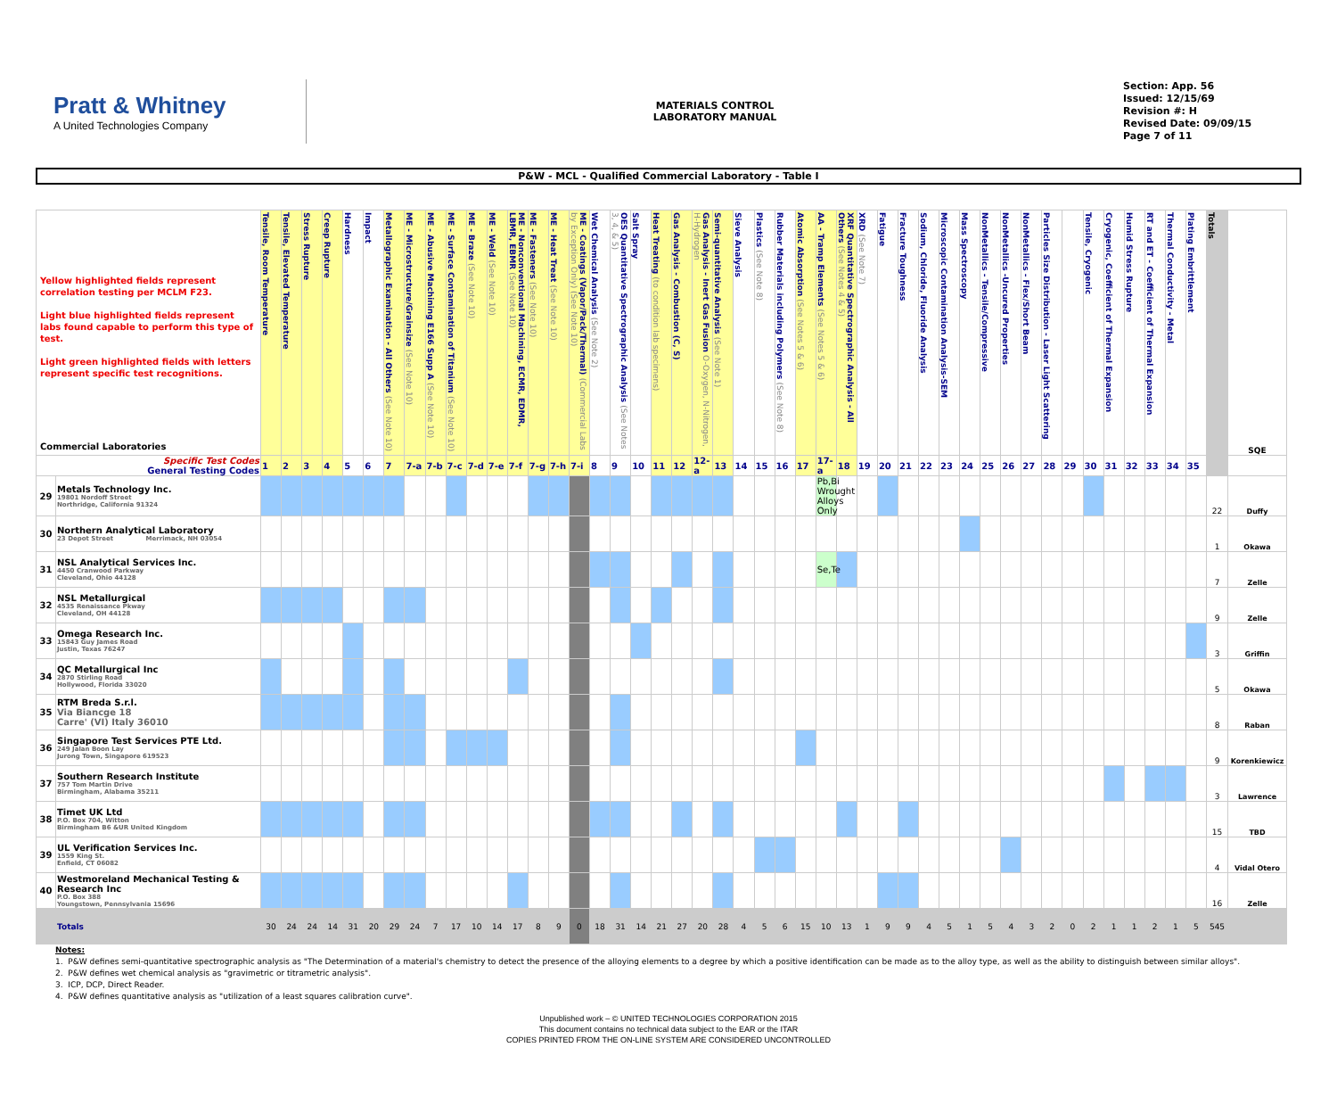Pratt & Whitney
A United Technologies Company
MATERIALS CONTROL
LABORATORY MANUAL
Section: App. 56
Issued: 12/15/69
Revision #: H
Revised Date: 09/09/15
Page 7 of 11
P&W - MCL - Qualified Commercial Laboratory - Table I
| Yellow highlighted fields represent correlation testing per MCLM F23. Light blue highlighted fields represent labs found capable to perform this type of test. Light green highlighted fields with letters represent specific test recognitions. Commercial Laboratories | | Tensile, Room Temperature | Tensile, Elevated Temperature | Stress Rupture | Creep Rupture | Hardness | Impact | Metallographic Examination - All Others (See Note 10) | ME - Microstructure/Grainsize (See Note 10) | ME - Abusive Machining E166 Supp A (See Note 10) | ME - Surface Contamination of Titanium (See Note 10) | ME - Braze (See Note 10) | ME - Weld (See Note 10) | ME - Nonconventional Machining, ECMR, EDMR, LBMR, EBMR (See Note 10) | ME - Fasteners (See Note 10) | ME - Heat Treat (See Note 10) | ME - Coatings (Vapor/Pack/Thermal) (Commercial Labs by Exception Only) (See Note 10) | Wet Chemical Analysis (See Note 2) | OES Quantitative Spectrographic Analysis (See Notes 3, 4, & 5) | Salt Spray | Heat Treating (to condition lab specimens) | Gas Analysis - Combustion (C, S) | Gas Analysis - Inert Gas Fusion O-Oxygen, N-Nitrogen, H-Hydrogen | Semi-quantitative Analysis (See Note 1) | Sieve Analysis | Plastics (See Note 8) | Rubber Materials including Polymers (See Note 8) | Atomic Absorption (See Notes 5 & 6) | AA - Tramp Elements (See Notes 5 & 6) | XRF Quantitative Spectrographic Analysis - All Others (See Notes 4 & 5) | XRD (See Note 7) | Fatigue | Fracture Toughness | Sodium, Chloride, Fluoride Analysis | Microscopic Contamination Analysis-SEM | Mass Spectroscopy | NonMetallics - Tensile/Compressive | NonMetallics -Uncured Properties | NonMetallics - Flex/Short Beam | Particles Size Distribution - Laser Light Scattering | | Tensile, Cryogenic | Cryogenic, Coefficient of Thermal Expansion | Humid Stress Rupture | RT and ET - Coefficient of Thermal Expansion | Thermal Conductivity - Metal | Plating Embrittlement | Totals | SQE |
| --- | --- | --- | --- | --- | --- | --- | --- | --- | --- | --- | --- | --- | --- | --- | --- | --- | --- | --- | --- | --- | --- | --- | --- | --- | --- | --- | --- | --- | --- | --- | --- | --- | --- | --- | --- | --- | --- | --- | --- | --- | --- | --- | --- | --- | --- | --- | --- | --- | --- |
| Specific Test Codes General Testing Codes | | 1 | 2 | 3 | 4 | 5 | 6 | 7 | 7-a | 7-b | 7-c | 7-d | 7-e | 7-f | 7-g | 7-h | 7-i | 8 | 9 | 10 | 11 | 12 | 12-a | 13 | 14 | 15 | 16 | 17 | 17-a | 18 | 19 | 20 | 21 | 22 | 23 | 24 | 25 | 26 | 27 | 28 | 29 | 30 | 31 | 32 | 33 | 34 | 35 | | |
| 29 | Metals Technology Inc. 19801 Nordoff Street Northridge, California 91324 | | | | | | | | | | | | | | | | | | | | | | | | | | | | Pb,Bi Wrought Alloys Only | | | | | | | | | | | | | | | | | | | 22 | Duffy |
| 30 | Northern Analytical Laboratory 23 Depot Street Merrimack, NH 03054 | | | | | | | | | | | | | | | | | | | | | | | | | | | | | | | | | | | | | | | | | | | | | | | 1 | Okawa |
| 31 | NSL Analytical Services Inc. 4450 Cranwood Parkway Cleveland, Ohio 44128 | | | | | | | | | | | | | | | | | | | | | | | | | | | | Se,Te | | | | | | | | | | | | | | | | | | | 7 | Zelle |
| 32 | NSL Metallurgical 4535 Renaissance Pkway Cleveland, OH 44128 | | | | | | | | | | | | | | | | | | | | | | | | | | | | | | | | | | | | | | | | | | | | | | | 9 | Zelle |
| 33 | Omega Research Inc. 15843 Guy James Road Justin, Texas 76247 | | | | | | | | | | | | | | | | | | | | | | | | | | | | | | | | | | | | | | | | | | | | | | | 3 | Griffin |
| 34 | QC Metallurgical Inc 2870 Stirling Road Hollywood, Florida 33020 | | | | | | | | | | | | | | | | | | | | | | | | | | | | | | | | | | | | | | | | | | | | | | | 5 | Okawa |
| 35 | RTM Breda S.r.l. Via Biancge 18 Carre' (VI) Italy 36010 | | | | | | | | | | | | | | | | | | | | | | | | | | | | | | | | | | | | | | | | | | | | | | | 8 | Raban |
| 36 | Singapore Test Services PTE Ltd. 249 Jalan Boon Lay Jurong Town, Singapore 619523 | | | | | | | | | | | | | | | | | | | | | | | | | | | | | | | | | | | | | | | | | | | | | | | 9 | Korenkiewicz |
| 37 | Southern Research Institute 757 Tom Martin Drive Birmingham, Alabama 35211 | | | | | | | | | | | | | | | | | | | | | | | | | | | | | | | | | | | | | | | | | | | | | | | 3 | Lawrence |
| 38 | Timet UK Ltd P.O. Box 704, Witton Birmingham B6 &UR United Kingdom | | | | | | | | | | | | | | | | | | | | | | | | | | | | | | | | | | | | | | | | | | | | | | | 15 | TBD |
| 39 | UL Verification Services Inc. 1559 King St. Enfield, CT 06082 | | | | | | | | | | | | | | | | | | | | | | | | | | | | | | | | | | | | | | | | | | | | | | | 4 | Vidal Otero |
| 40 | Westmoreland Mechanical Testing & Research Inc P.O. Box 388 Youngstown, Pennsylvania 15696 | | | | | | | | | | | | | | | | | | | | | | | | | | | | | | | | | | | | | | | | | | | | | | | 16 | Zelle |
| | Totals | 30 | 24 | 24 | 14 | 31 | 20 | 29 | 24 | 7 | 17 | 10 | 14 | 17 | 8 | 9 | 0 | 18 | 31 | 14 | 21 | 27 | 20 | 28 | 4 | 5 | 6 | 15 | 10 | 13 | 1 | 9 | 9 | 4 | 5 | 1 | 5 | 4 | 3 | 2 | 0 | 2 | 1 | 1 | 2 | 1 | 5 | 545 | |
Notes:
1. P&W defines semi-quantitative spectrographic analysis as "The Determination of a material's chemistry to detect the presence of the alloying elements to a degree by which a positive identification can be made as to the alloy type, as well as the ability to distinguish between similar alloys".
2. P&W defines wet chemical analysis as "gravimetric or titrametric analysis".
3. ICP, DCP, Direct Reader.
4. P&W defines quantitative analysis as "utilization of a least squares calibration curve".
Unpublished work – © UNITED TECHNOLOGIES CORPORATION 2015
This document contains no technical data subject to the EAR or the ITAR
COPIES PRINTED FROM THE ON-LINE SYSTEM ARE CONSIDERED UNCONTROLLED